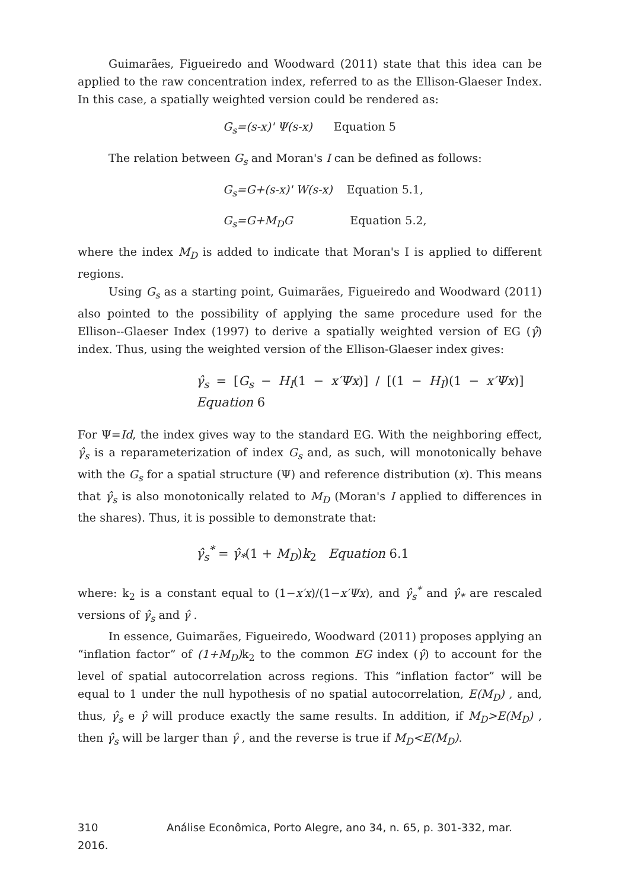Guimarães, Figueiredo and Woodward (2011) state that this idea can be applied to the raw concentration index, referred to as the Ellison-Glaeser Index. In this case, a spatially weighted version could be rendered as:
G<sub>s</sub>=(s-x)' Ψ(s-x) Equation 5
The relation between G<sub>s</sub> and Moran's I can be defined as follows:
G<sub>s</sub>=G+(s-x)' W(s-x) Equation 5.1,
G<sub>s</sub>=G+M<sub>D</sub>G Equation 5.2,
where the index M<sub>D</sub> is added to indicate that Moran's I is applied to different regions.
Using G<sub>s</sub> as a starting point, Guimarães, Figueiredo and Woodward (2011) also pointed to the possibility of applying the same procedure used for the Ellison--Glaeser Index (1997) to derive a spatially weighted version of EG (γ̂) index. Thus, using the weighted version of the Ellison-Glaeser index gives:
γ̂<sub>s</sub> = [G<sub>s</sub> − H<sub>I</sub>(1 − x′Ψx)] / [(1 − H<sub>I</sub>)(1 − x′Ψx)] Equation 6
For Ψ=Id, the index gives way to the standard EG. With the neighboring effect, γ̂<sub>s</sub> is a reparameterization of index G<sub>s</sub> and, as such, will monotonically behave with the G<sub>s</sub> for a spatial structure (Ψ) and reference distribution (x). This means that γ̂<sub>s</sub> is also monotonically related to M<sub>D</sub> (Moran's I applied to differences in the shares). Thus, it is possible to demonstrate that:
γ̂<sub>s</sub><sup>*</sup> = γ̂<sub>*</sub>(1 + M<sub>D</sub>)k<sub>2</sub> Equation 6.1
where: k<sub>2</sub> is a constant equal to (1−x′x)/(1−x′Ψx), and γ̂<sub>s</sub><sup>*</sup> and γ̂<sub>*</sub> are rescaled versions of γ̂<sub>s</sub> and γ̂ .
In essence, Guimarães, Figueiredo, Woodward (2011) proposes applying an “inflation factor” of (1+M<sub>D</sub>) k<sub>2</sub> to the common EG index (γ̂) to account for the level of spatial autocorrelation across regions. This “inflation factor” will be equal to 1 under the null hypothesis of no spatial autocorrelation, E(M<sub>D</sub>) , and, thus, γ̂<sub>s</sub> e γ̂ will produce exactly the same results. In addition, if M<sub>D</sub>>E(M<sub>D</sub>) , then γ̂<sub>s</sub> will be larger than γ̂ , and the reverse is true if M<sub>D</sub><E(M<sub>D</sub>).
310 Análise Econômica, Porto Alegre, ano 34, n. 65, p. 301-332, mar. 2016.